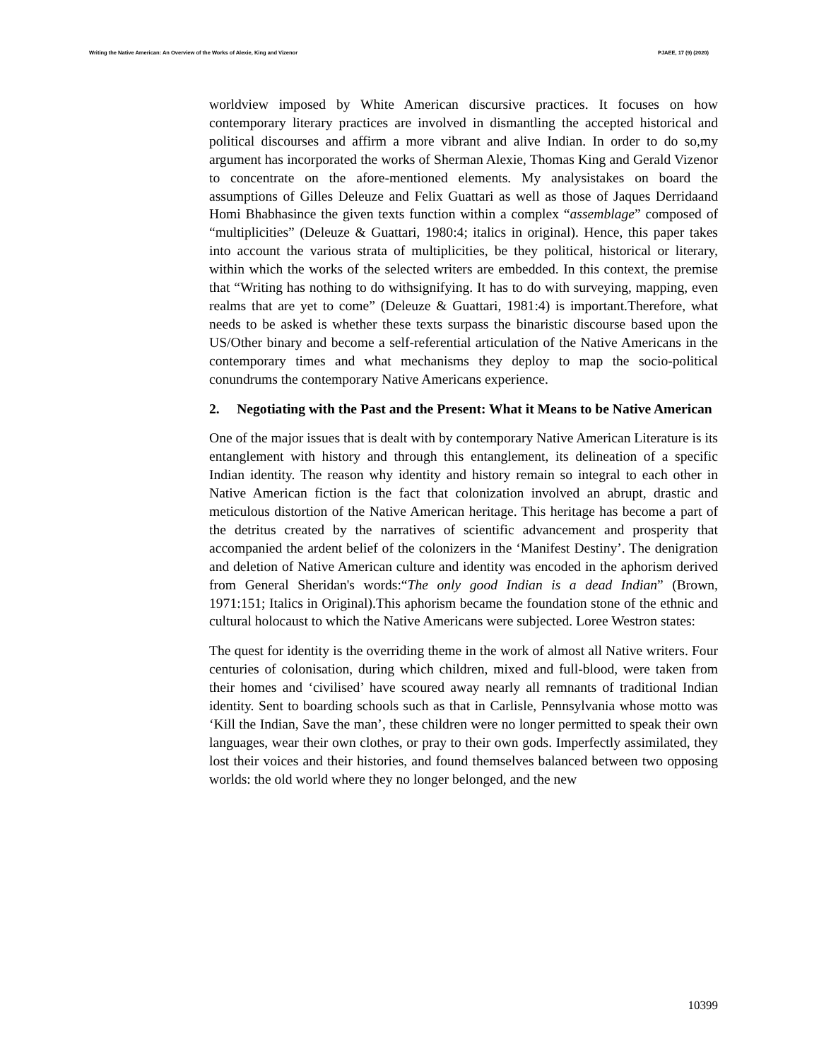Writing the Native American: An Overview of the Works of Alexie, King and Vizenor PJAEE, 17 (9) (2020)
worldview imposed by White American discursive practices. It focuses on how contemporary literary practices are involved in dismantling the accepted historical and political discourses and affirm a more vibrant and alive Indian. In order to do so,my argument has incorporated the works of Sherman Alexie, Thomas King and Gerald Vizenor to concentrate on the afore-mentioned elements. My analysistakes on board the assumptions of Gilles Deleuze and Felix Guattari as well as those of Jaques Derridaand Homi Bhabhasince the given texts function within a complex “assemblage” composed of “multiplicities” (Deleuze & Guattari, 1980:4; italics in original). Hence, this paper takes into account the various strata of multiplicities, be they political, historical or literary, within which the works of the selected writers are embedded. In this context, the premise that “Writing has nothing to do withsignifying. It has to do with surveying, mapping, even realms that are yet to come” (Deleuze & Guattari, 1981:4) is important.Therefore, what needs to be asked is whether these texts surpass the binaristic discourse based upon the US/Other binary and become a self-referential articulation of the Native Americans in the contemporary times and what mechanisms they deploy to map the socio-political conundrums the contemporary Native Americans experience.
2. Negotiating with the Past and the Present: What it Means to be Native American
One of the major issues that is dealt with by contemporary Native American Literature is its entanglement with history and through this entanglement, its delineation of a specific Indian identity. The reason why identity and history remain so integral to each other in Native American fiction is the fact that colonization involved an abrupt, drastic and meticulous distortion of the Native American heritage. This heritage has become a part of the detritus created by the narratives of scientific advancement and prosperity that accompanied the ardent belief of the colonizers in the ‘Manifest Destiny’. The denigration and deletion of Native American culture and identity was encoded in the aphorism derived from General Sheridan's words:“The only good Indian is a dead Indian” (Brown, 1971:151; Italics in Original).This aphorism became the foundation stone of the ethnic and cultural holocaust to which the Native Americans were subjected. Loree Westron states:
The quest for identity is the overriding theme in the work of almost all Native writers. Four centuries of colonisation, during which children, mixed and full-blood, were taken from their homes and ‘civilised’ have scoured away nearly all remnants of traditional Indian identity. Sent to boarding schools such as that in Carlisle, Pennsylvania whose motto was ‘Kill the Indian, Save the man’, these children were no longer permitted to speak their own languages, wear their own clothes, or pray to their own gods. Imperfectly assimilated, they lost their voices and their histories, and found themselves balanced between two opposing worlds: the old world where they no longer belonged, and the new
10399